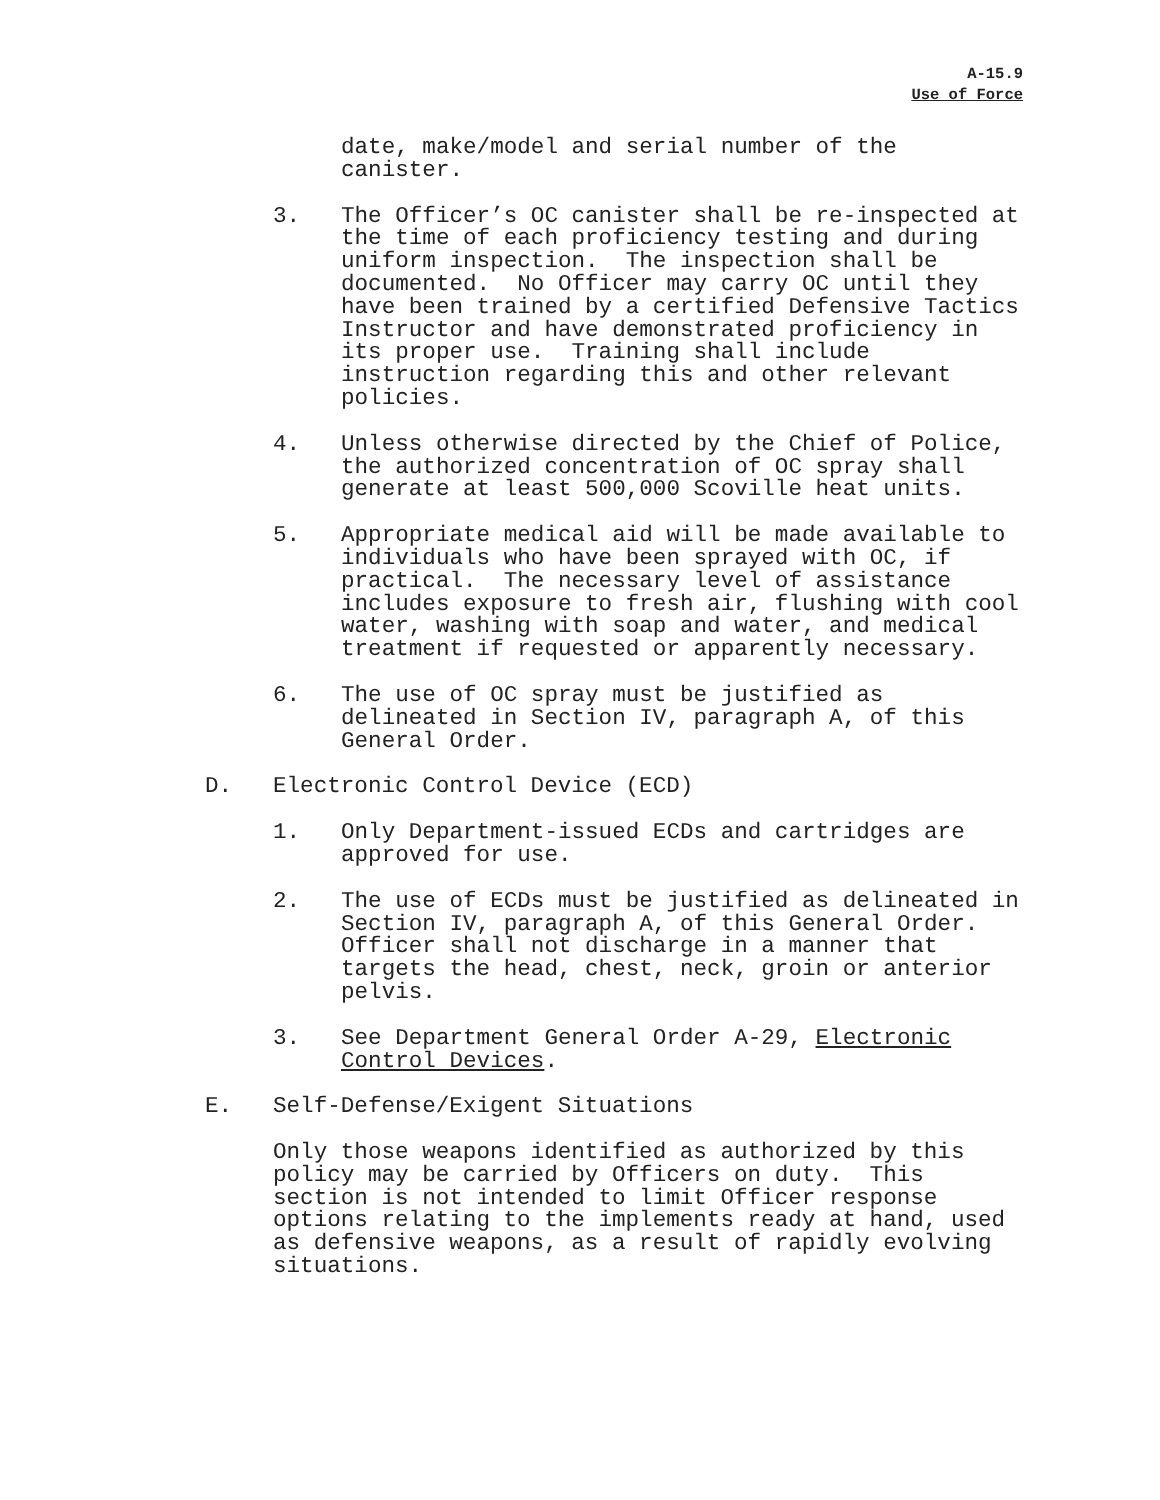A-15.9
Use of Force
date, make/model and serial number of the
canister.
3. The Officer’s OC canister shall be re-inspected at the time of each proficiency testing and during uniform inspection. The inspection shall be documented. No Officer may carry OC until they have been trained by a certified Defensive Tactics Instructor and have demonstrated proficiency in its proper use. Training shall include instruction regarding this and other relevant policies.
4. Unless otherwise directed by the Chief of Police, the authorized concentration of OC spray shall generate at least 500,000 Scoville heat units.
5. Appropriate medical aid will be made available to individuals who have been sprayed with OC, if practical. The necessary level of assistance includes exposure to fresh air, flushing with cool water, washing with soap and water, and medical treatment if requested or apparently necessary.
6. The use of OC spray must be justified as delineated in Section IV, paragraph A, of this General Order.
D. Electronic Control Device (ECD)
1. Only Department-issued ECDs and cartridges are approved for use.
2. The use of ECDs must be justified as delineated in Section IV, paragraph A, of this General Order. Officer shall not discharge in a manner that targets the head, chest, neck, groin or anterior pelvis.
3. See Department General Order A-29, Electronic Control Devices.
E. Self-Defense/Exigent Situations
Only those weapons identified as authorized by this policy may be carried by Officers on duty. This section is not intended to limit Officer response options relating to the implements ready at hand, used as defensive weapons, as a result of rapidly evolving situations.